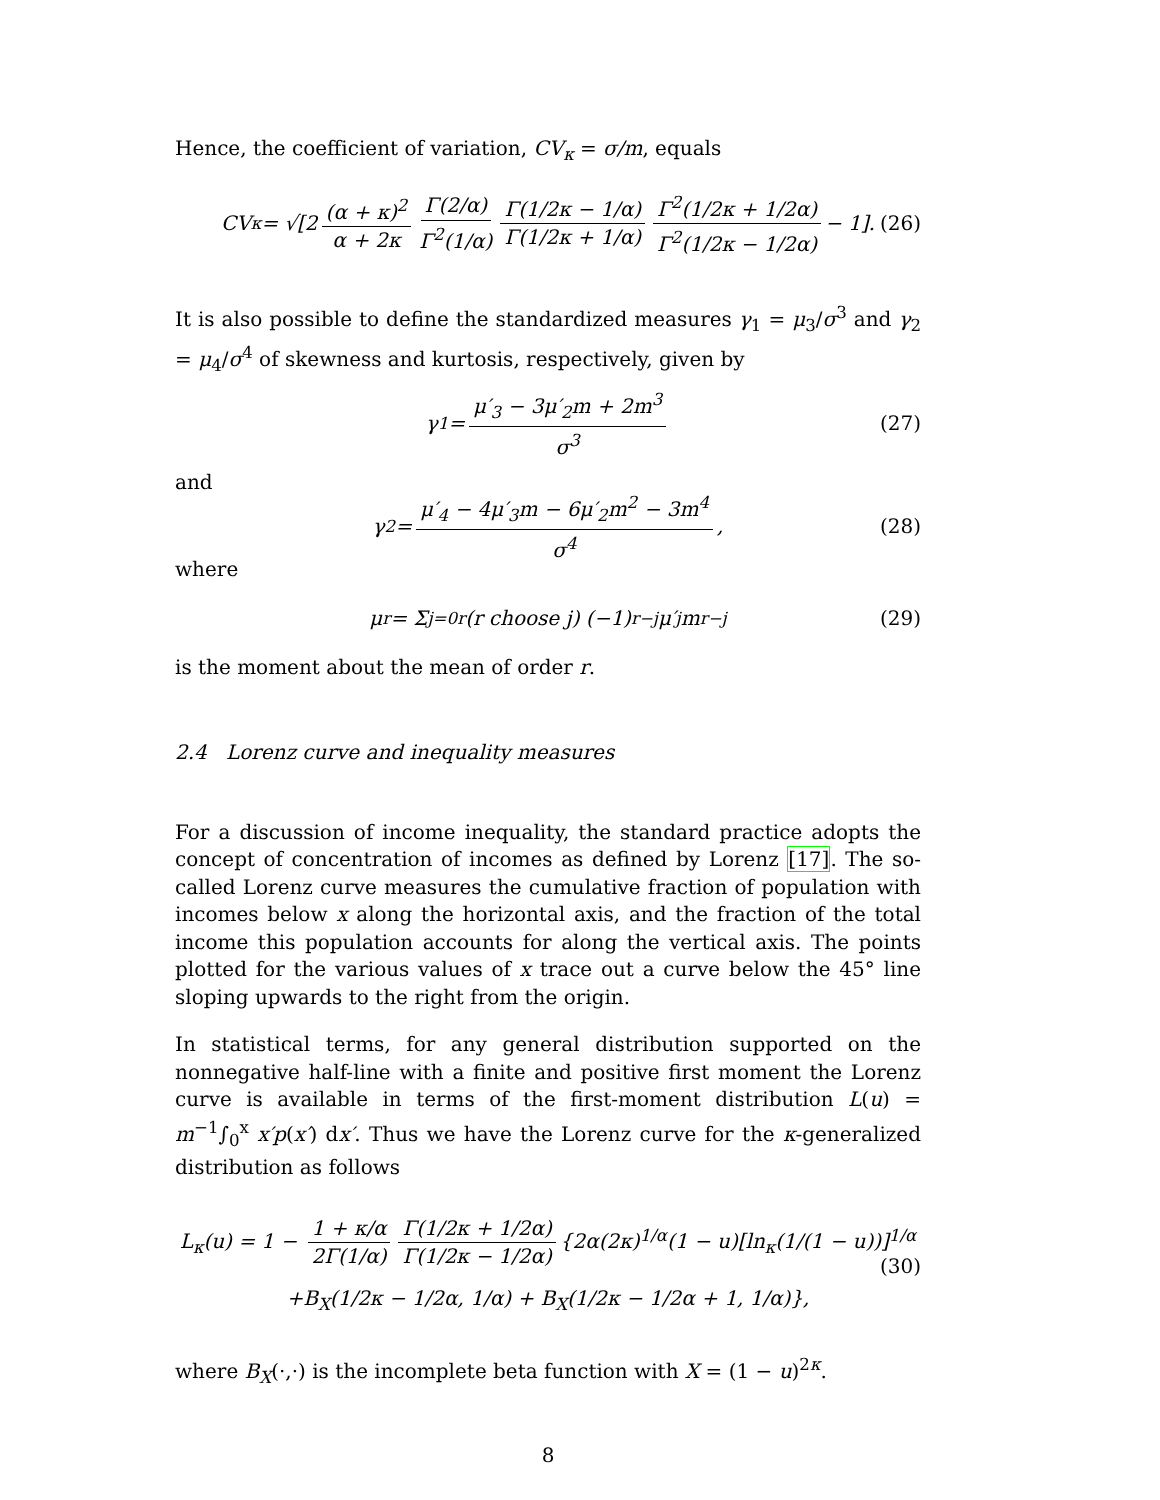Hence, the coefficient of variation, CV<sub>κ</sub> = σ/m, equals
CV<sub>κ</sub> = √[2 (α + κ)<sup>2</sup> α + 2κ Γ(2/α) Γ<sup>2</sup>(1/α) Γ(1/2κ − 1/α) Γ(1/2κ + 1/α) Γ<sup>2</sup>(1/2κ + 1/2α) Γ<sup>2</sup>(1/2κ − 1/2α) − 1]. (26)
It is also possible to define the standardized measures γ<sub>1</sub> = μ<sub>3</sub>/σ<sup>3</sup> and γ<sub>2</sub> = μ<sub>4</sub>/σ<sup>4</sup> of skewness and kurtosis, respectively, given by
γ<sub>1</sub> = μ′<sub>3</sub> − 3μ′<sub>2</sub>m + 2m<sup>3</sup> σ<sup>3</sup> (27)
and
γ<sub>2</sub> = μ′<sub>4</sub> − 4μ′<sub>3</sub>m − 6μ′<sub>2</sub>m<sup>2</sup> − 3m<sup>4</sup> σ<sup>4</sup>, (28)
where
μ<sub>r</sub> = Σ<sub>j=0</sub><sup>r</sup> (r choose j) (−1)<sup>r−j</sup> μ′<sub>j</sub>m<sup>r−j</sup> (29)
is the moment about the mean of order r.
2.4 Lorenz curve and inequality measures
For a discussion of income inequality, the standard practice adopts the concept of concentration of incomes as defined by Lorenz [17]. The so-called Lorenz curve measures the cumulative fraction of population with incomes below x along the horizontal axis, and the fraction of the total income this population accounts for along the vertical axis. The points plotted for the various values of x trace out a curve below the 45° line sloping upwards to the right from the origin.
In statistical terms, for any general distribution supported on the nonnegative half-line with a finite and positive first moment the Lorenz curve is available in terms of the first-moment distribution L(u) = m<sup>−1</sup>∫<sub>0</sub><sup>x</sup> x′p(x′) dx′. Thus we have the Lorenz curve for the κ-generalized distribution as follows
L<sub>κ</sub>(u) = 1 − 1 + κ/α 2Γ(1/α) Γ(1/2κ + 1/2α) Γ(1/2κ − 1/2α) {2α(2κ)<sup>1/α</sup>(1 − u)[ln<sub>κ</sub>(1/(1 − u))]<sup>1/α</sup>
+B<sub>X</sub>(1/2κ − 1/2α, 1/α) + B<sub>X</sub>(1/2κ − 1/2α + 1, 1/α)},
(30)
where B<sub>X</sub>(·,·) is the incomplete beta function with X = (1 − u)<sup>2κ</sup>.
8